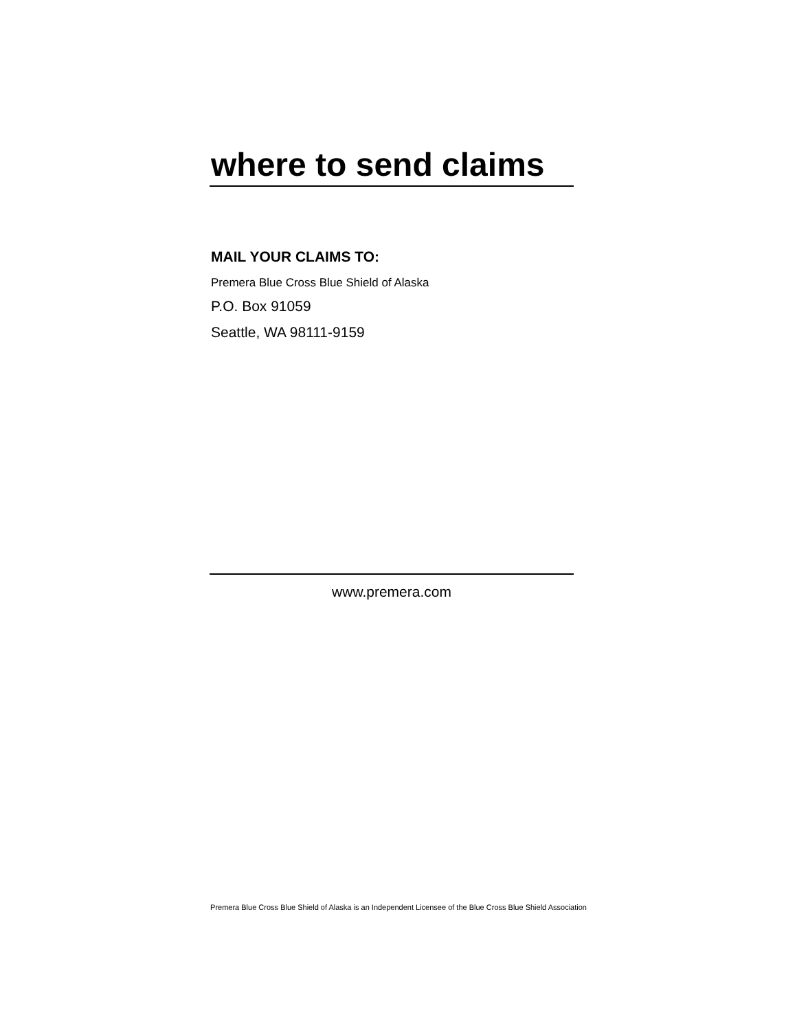where to send claims
MAIL YOUR CLAIMS TO:
Premera Blue Cross Blue Shield of Alaska
P.O. Box 91059
Seattle, WA 98111-9159
www.premera.com
Premera Blue Cross Blue Shield of Alaska is an Independent Licensee of the Blue Cross Blue Shield Association